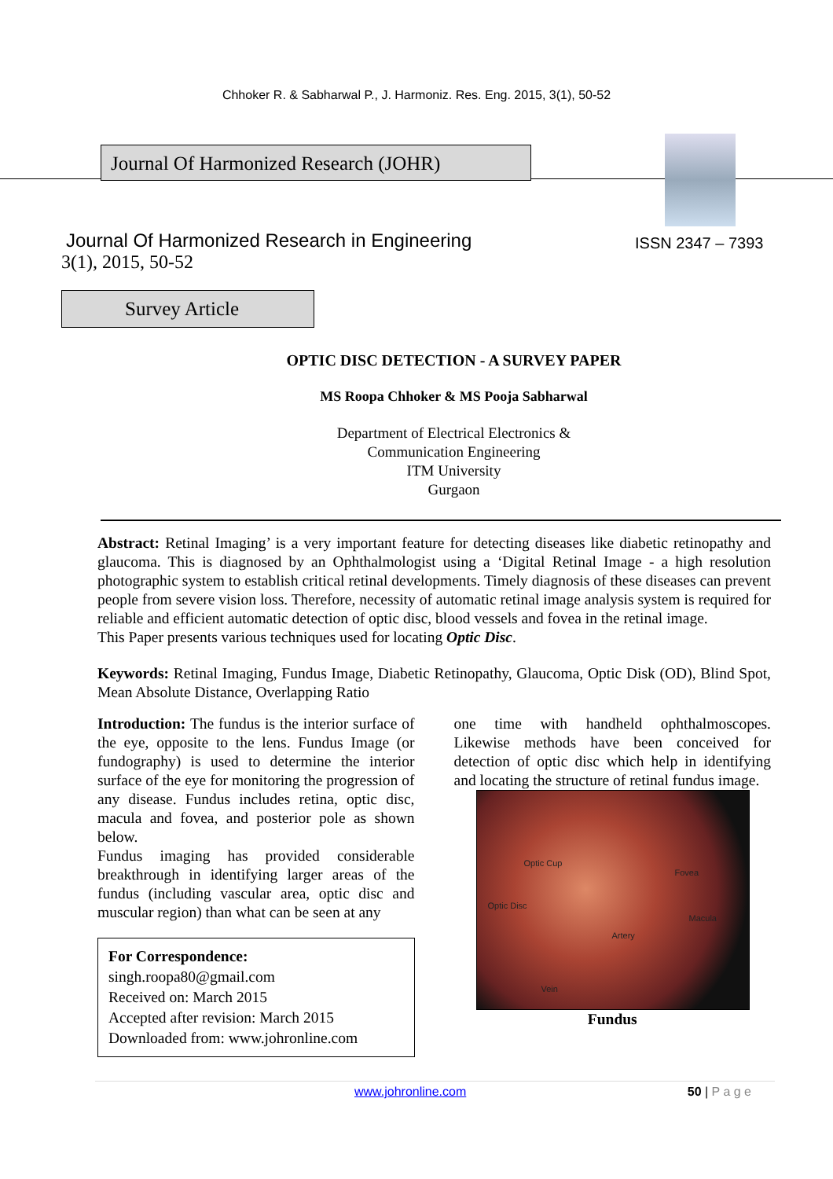Chhoker R. & Sabharwal P., J. Harmoniz. Res. Eng. 2015, 3(1), 50-52
Journal Of Harmonized Research (JOHR)
Journal Of Harmonized Research in Engineering
3(1), 2015, 50-52
ISSN 2347 – 7393
Survey Article
OPTIC DISC DETECTION - A SURVEY PAPER
MS Roopa Chhoker & MS Pooja Sabharwal
Department of Electrical Electronics &
Communication Engineering
ITM University
Gurgaon
Abstract: Retinal Imaging’ is a very important feature for detecting diseases like diabetic retinopathy and glaucoma. This is diagnosed by an Ophthalmologist using a ‘Digital Retinal Image - a high resolution photographic system to establish critical retinal developments. Timely diagnosis of these diseases can prevent people from severe vision loss. Therefore, necessity of automatic retinal image analysis system is required for reliable and efficient automatic detection of optic disc, blood vessels and fovea in the retinal image.
This Paper presents various techniques used for locating Optic Disc.
Keywords: Retinal Imaging, Fundus Image, Diabetic Retinopathy, Glaucoma, Optic Disk (OD), Blind Spot, Mean Absolute Distance, Overlapping Ratio
Introduction: The fundus is the interior surface of the eye, opposite to the lens. Fundus Image (or fundography) is used to determine the interior surface of the eye for monitoring the progression of any disease. Fundus includes retina, optic disc, macula and fovea, and posterior pole as shown below.
Fundus imaging has provided considerable breakthrough in identifying larger areas of the fundus (including vascular area, optic disc and muscular region) than what can be seen at any
For Correspondence:
singh.roopa80@gmail.com
Received on: March 2015
Accepted after revision: March 2015
Downloaded from: www.johronline.com
one time with handheld ophthalmoscopes. Likewise methods have been conceived for detection of optic disc which help in identifying and locating the structure of retinal fundus image.
Optic Cup
Fovea
Optic Disc
Macula
Artery
Vein
Fundus
www.johronline.com 50 | P a g e